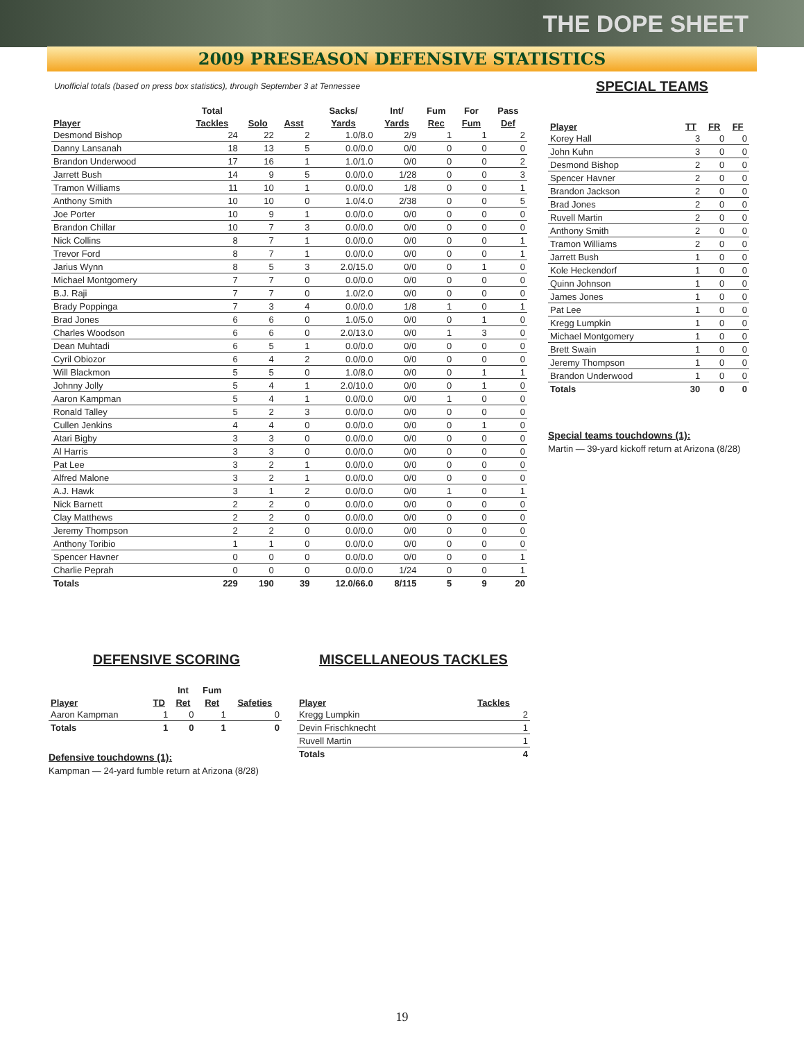THE DOPE SHEET
2009 PRESEASON DEFENSIVE STATISTICS
Unofficial totals (based on press box statistics), through September 3 at Tennessee
| | Total | | | Sacks/ | Int/ | Fum | For | Pass |
| --- | --- | --- | --- | --- | --- | --- | --- | --- |
| Player | Tackles | Solo | Asst | Yards | Yards | Rec | Fum | Def |
| Desmond Bishop | 24 | 22 | 2 | 1.0/8.0 | 2/9 | 1 | 1 | 2 |
| Danny Lansanah | 18 | 13 | 5 | 0.0/0.0 | 0/0 | 0 | 0 | 0 |
| Brandon Underwood | 17 | 16 | 1 | 1.0/1.0 | 0/0 | 0 | 0 | 2 |
| Jarrett Bush | 14 | 9 | 5 | 0.0/0.0 | 1/28 | 0 | 0 | 3 |
| Tramon Williams | 11 | 10 | 1 | 0.0/0.0 | 1/8 | 0 | 0 | 1 |
| Anthony Smith | 10 | 10 | 0 | 1.0/4.0 | 2/38 | 0 | 0 | 5 |
| Joe Porter | 10 | 9 | 1 | 0.0/0.0 | 0/0 | 0 | 0 | 0 |
| Brandon Chillar | 10 | 7 | 3 | 0.0/0.0 | 0/0 | 0 | 0 | 0 |
| Nick Collins | 8 | 7 | 1 | 0.0/0.0 | 0/0 | 0 | 0 | 1 |
| Trevor Ford | 8 | 7 | 1 | 0.0/0.0 | 0/0 | 0 | 0 | 1 |
| Jarius Wynn | 8 | 5 | 3 | 2.0/15.0 | 0/0 | 0 | 1 | 0 |
| Michael Montgomery | 7 | 7 | 0 | 0.0/0.0 | 0/0 | 0 | 0 | 0 |
| B.J. Raji | 7 | 7 | 0 | 1.0/2.0 | 0/0 | 0 | 0 | 0 |
| Brady Poppinga | 7 | 3 | 4 | 0.0/0.0 | 1/8 | 1 | 0 | 1 |
| Brad Jones | 6 | 6 | 0 | 1.0/5.0 | 0/0 | 0 | 1 | 0 |
| Charles Woodson | 6 | 6 | 0 | 2.0/13.0 | 0/0 | 1 | 3 | 0 |
| Dean Muhtadi | 6 | 5 | 1 | 0.0/0.0 | 0/0 | 0 | 0 | 0 |
| Cyril Obiozor | 6 | 4 | 2 | 0.0/0.0 | 0/0 | 0 | 0 | 0 |
| Will Blackmon | 5 | 5 | 0 | 1.0/8.0 | 0/0 | 0 | 1 | 1 |
| Johnny Jolly | 5 | 4 | 1 | 2.0/10.0 | 0/0 | 0 | 1 | 0 |
| Aaron Kampman | 5 | 4 | 1 | 0.0/0.0 | 0/0 | 1 | 0 | 0 |
| Ronald Talley | 5 | 2 | 3 | 0.0/0.0 | 0/0 | 0 | 0 | 0 |
| Cullen Jenkins | 4 | 4 | 0 | 0.0/0.0 | 0/0 | 0 | 1 | 0 |
| Atari Bigby | 3 | 3 | 0 | 0.0/0.0 | 0/0 | 0 | 0 | 0 |
| Al Harris | 3 | 3 | 0 | 0.0/0.0 | 0/0 | 0 | 0 | 0 |
| Pat Lee | 3 | 2 | 1 | 0.0/0.0 | 0/0 | 0 | 0 | 0 |
| Alfred Malone | 3 | 2 | 1 | 0.0/0.0 | 0/0 | 0 | 0 | 0 |
| A.J. Hawk | 3 | 1 | 2 | 0.0/0.0 | 0/0 | 1 | 0 | 1 |
| Nick Barnett | 2 | 2 | 0 | 0.0/0.0 | 0/0 | 0 | 0 | 0 |
| Clay Matthews | 2 | 2 | 0 | 0.0/0.0 | 0/0 | 0 | 0 | 0 |
| Jeremy Thompson | 2 | 2 | 0 | 0.0/0.0 | 0/0 | 0 | 0 | 0 |
| Anthony Toribio | 1 | 1 | 0 | 0.0/0.0 | 0/0 | 0 | 0 | 0 |
| Spencer Havner | 0 | 0 | 0 | 0.0/0.0 | 0/0 | 0 | 0 | 1 |
| Charlie Peprah | 0 | 0 | 0 | 0.0/0.0 | 1/24 | 0 | 0 | 1 |
| Totals | 229 | 190 | 39 | 12.0/66.0 | 8/115 | 5 | 9 | 20 |
SPECIAL TEAMS
| Player | TT | FR | FF |
| --- | --- | --- | --- |
| Korey Hall | 3 | 0 | 0 |
| John Kuhn | 3 | 0 | 0 |
| Desmond Bishop | 2 | 0 | 0 |
| Spencer Havner | 2 | 0 | 0 |
| Brandon Jackson | 2 | 0 | 0 |
| Brad Jones | 2 | 0 | 0 |
| Ruvell Martin | 2 | 0 | 0 |
| Anthony Smith | 2 | 0 | 0 |
| Tramon Williams | 2 | 0 | 0 |
| Jarrett Bush | 1 | 0 | 0 |
| Kole Heckendorf | 1 | 0 | 0 |
| Quinn Johnson | 1 | 0 | 0 |
| James Jones | 1 | 0 | 0 |
| Pat Lee | 1 | 0 | 0 |
| Kregg Lumpkin | 1 | 0 | 0 |
| Michael Montgomery | 1 | 0 | 0 |
| Brett Swain | 1 | 0 | 0 |
| Jeremy Thompson | 1 | 0 | 0 |
| Brandon Underwood | 1 | 0 | 0 |
| Totals | 30 | 0 | 0 |
Special teams touchdowns (1):
Martin — 39-yard kickoff return at Arizona (8/28)
DEFENSIVE SCORING
| | | Int | Fum | |
| --- | --- | --- | --- | --- |
| Player | TD | Ret | Ret | Safeties |
| Aaron Kampman | 1 | 0 | 1 | 0 |
| Totals | 1 | 0 | 1 | 0 |
Defensive touchdowns (1):
Kampman — 24-yard fumble return at Arizona (8/28)
MISCELLANEOUS TACKLES
| Player | Tackles |
| --- | --- |
| Kregg Lumpkin | 2 |
| Devin Frischknecht | 1 |
| Ruvell Martin | 1 |
| Totals | 4 |
19